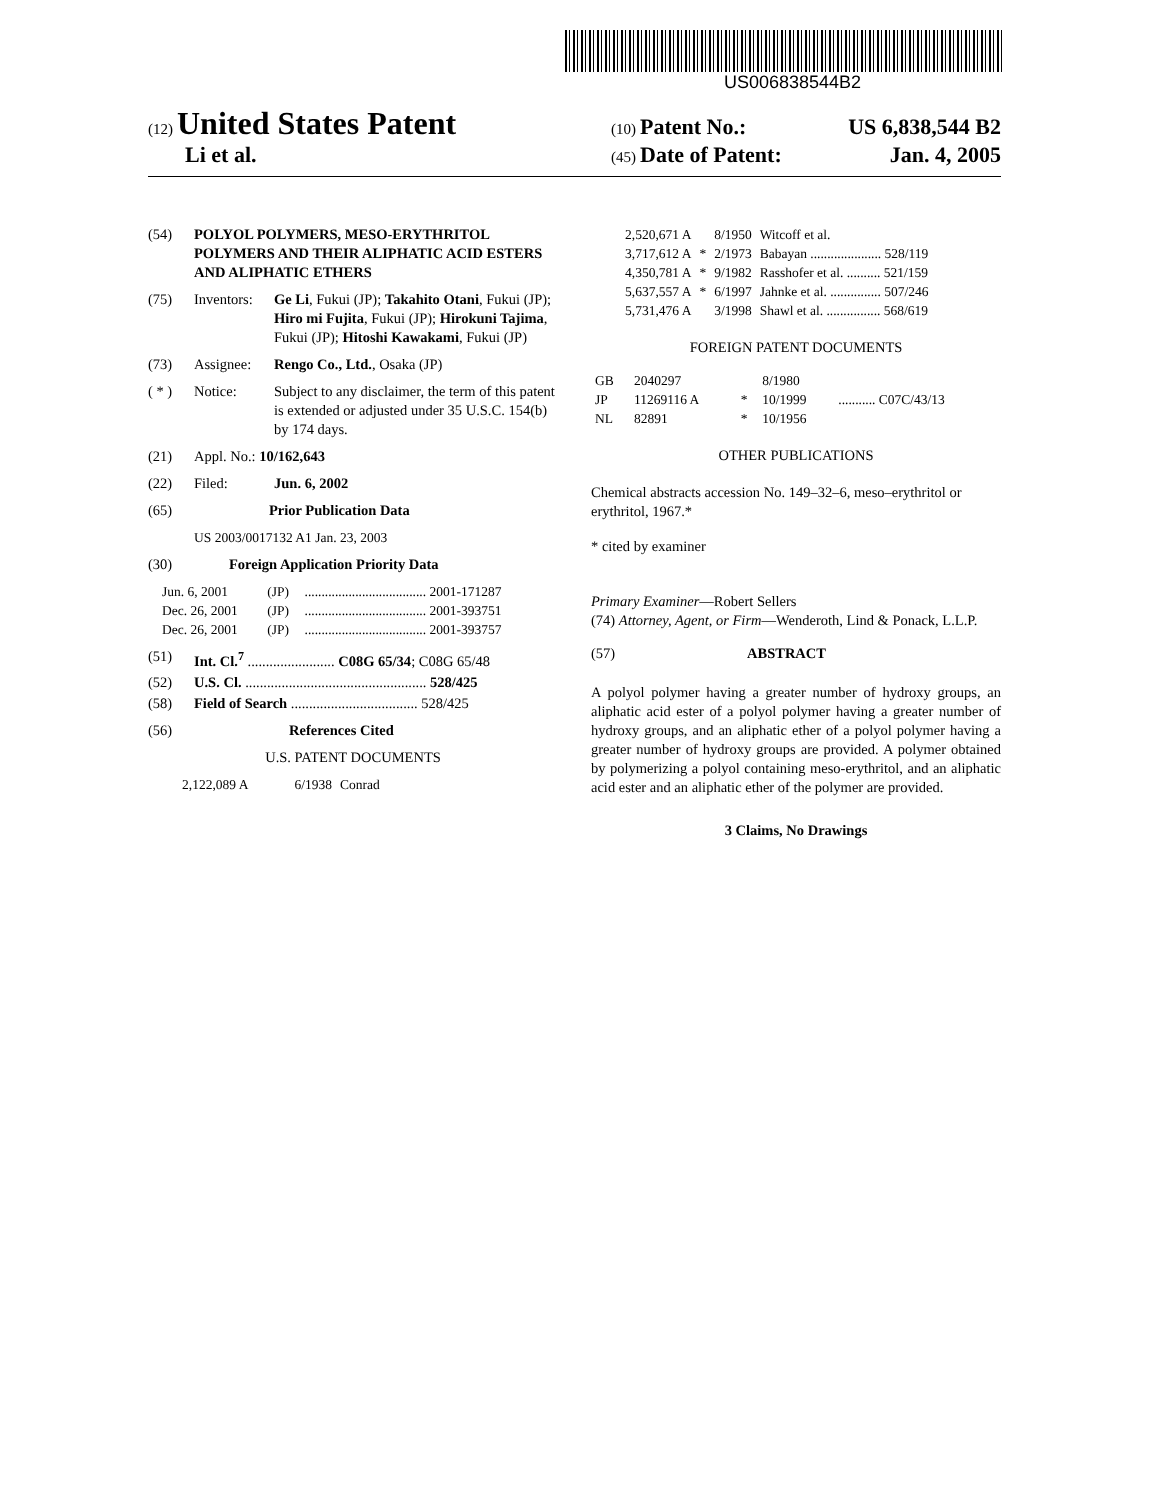US006838544B2
(12) United States Patent (10) Patent No.: US 6,838,544 B2
Li et al. (45) Date of Patent: Jan. 4, 2005
(54) POLYOL POLYMERS, MESO-ERYTHRITOL POLYMERS AND THEIR ALIPHATIC ACID ESTERS AND ALIPHATIC ETHERS
(75) Inventors: Ge Li, Fukui (JP); Takahito Otani, Fukui (JP); Hiro mi Fujita, Fukui (JP); Hirokuni Tajima, Fukui (JP); Hitoshi Kawakami, Fukui (JP)
(73) Assignee: Rengo Co., Ltd., Osaka (JP)
( * ) Notice: Subject to any disclaimer, the term of this patent is extended or adjusted under 35 U.S.C. 154(b) by 174 days.
(21) Appl. No.: 10/162,643
(22) Filed: Jun. 6, 2002
(65) Prior Publication Data
US 2003/0017132 A1 Jan. 23, 2003
(30) Foreign Application Priority Data
| Jun. 6, 2001 | (JP) | .................................... 2001-171287 |
| Dec. 26, 2001 | (JP) | .................................... 2001-393751 |
| Dec. 26, 2001 | (JP) | .................................... 2001-393757 |
(51) Int. Cl.<sup>7</sup> ........................ C08G 65/34; C08G 65/48
(52) U.S. Cl. .................................................. 528/425
(58) Field of Search ................................... 528/425
(56) References Cited
U.S. PATENT DOCUMENTS
| 2,122,089 A | | 6/1938 | Conrad |
| 2,520,671 A | | 8/1950 | Witcoff et al. |
| 3,717,612 A | * | 2/1973 | Babayan ..................... 528/119 |
| 4,350,781 A | * | 9/1982 | Rasshofer et al. .......... 521/159 |
| 5,637,557 A | * | 6/1997 | Jahnke et al. ............... 507/246 |
| 5,731,476 A | | 3/1998 | Shawl et al. ................ 568/619 |
FOREIGN PATENT DOCUMENTS
| GB | 2040297 | | 8/1980 | |
| JP | 11269116 A | * | 10/1999 | ........... C07C/43/13 |
| NL | 82891 | * | 10/1956 | |
OTHER PUBLICATIONS
Chemical abstracts accession No. 149–32–6, meso–erythritol or erythritol, 1967.*
* cited by examiner
Primary Examiner—Robert Sellers
(74) Attorney, Agent, or Firm—Wenderoth, Lind & Ponack, L.L.P.
(57) ABSTRACT
A polyol polymer having a greater number of hydroxy groups, an aliphatic acid ester of a polyol polymer having a greater number of hydroxy groups, and an aliphatic ether of a polyol polymer having a greater number of hydroxy groups are provided. A polymer obtained by polymerizing a polyol containing meso-erythritol, and an aliphatic acid ester and an aliphatic ether of the polymer are provided.
3 Claims, No Drawings